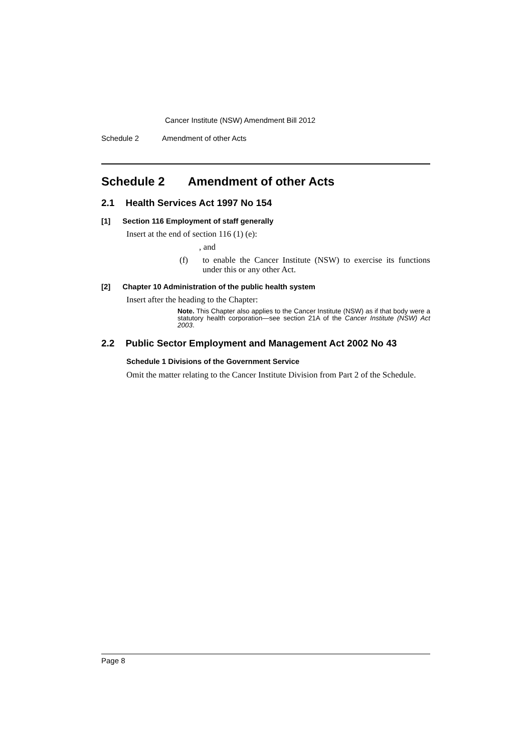Cancer Institute (NSW) Amendment Bill 2012
Schedule 2 Amendment of other Acts
Schedule 2 Amendment of other Acts
2.1 Health Services Act 1997 No 154
[1] Section 116 Employment of staff generally
Insert at the end of section 116 (1) (e):
, and
(f)
to enable the Cancer Institute (NSW) to exercise its functions under this or any other Act.
[2] Chapter 10 Administration of the public health system
Insert after the heading to the Chapter:
Note. This Chapter also applies to the Cancer Institute (NSW) as if that body were a statutory health corporation—see section 21A of the Cancer Institute (NSW) Act 2003.
2.2 Public Sector Employment and Management Act 2002 No 43
Schedule 1 Divisions of the Government Service
Omit the matter relating to the Cancer Institute Division from Part 2 of the Schedule.
Page 8